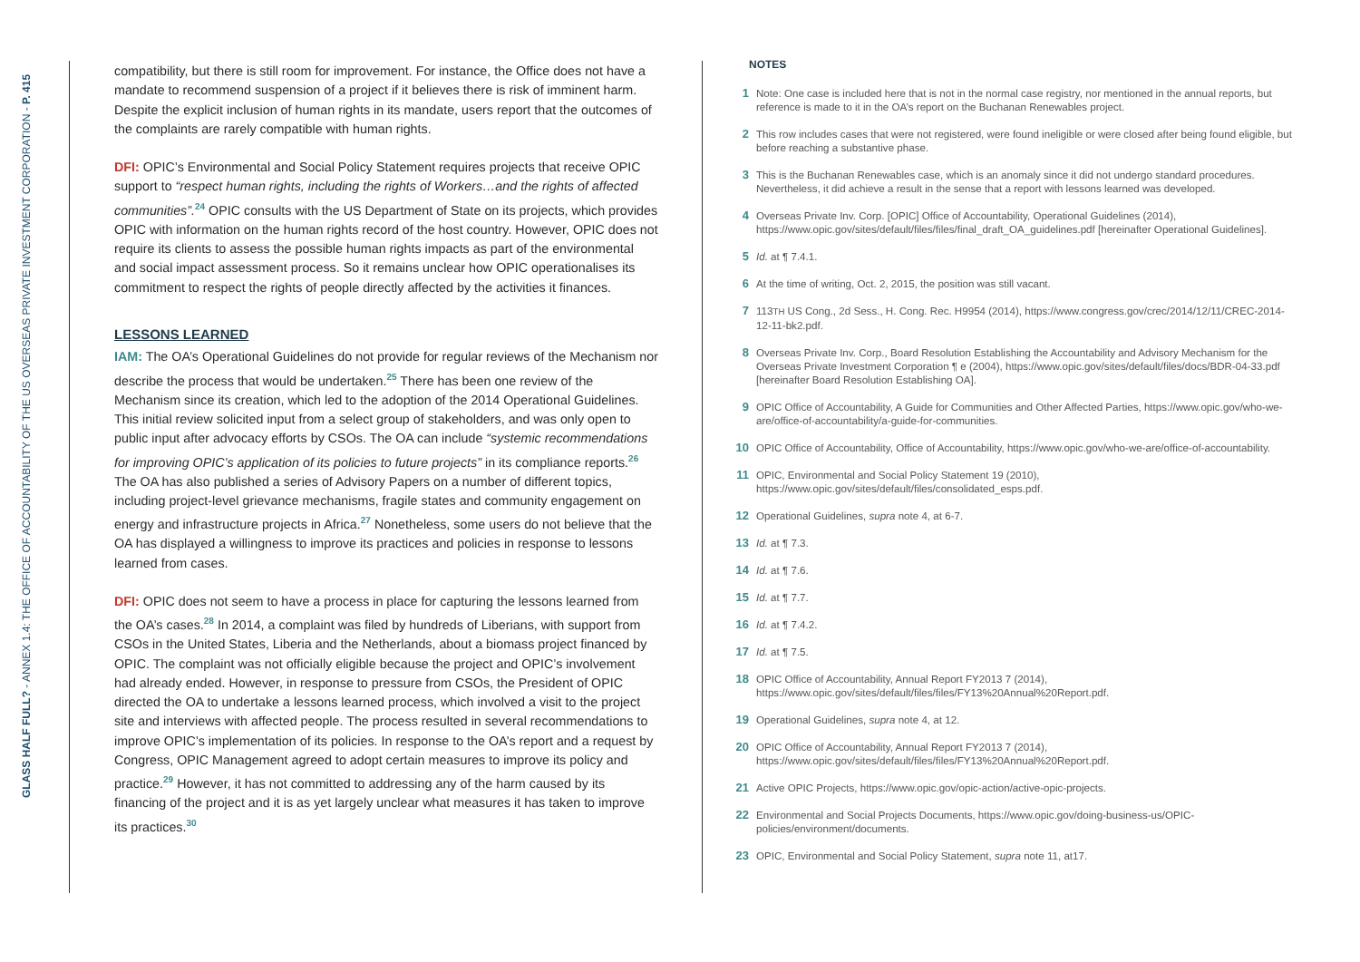GLASS HALF FULL? - ANNEX 1.4: THE OFFICE OF ACCOUNTABILITY OF THE US OVERSEAS PRIVATE INVESTMENT CORPORATION - P. 415
compatibility, but there is still room for improvement. For instance, the Office does not have a mandate to recommend suspension of a project if it believes there is risk of imminent harm. Despite the explicit inclusion of human rights in its mandate, users report that the outcomes of the complaints are rarely compatible with human rights.
DFI: OPIC’s Environmental and Social Policy Statement requires projects that receive OPIC support to “respect human rights, including the rights of Workers…and the rights of affected communities”.<sup>24</sup> OPIC consults with the US Department of State on its projects, which provides OPIC with information on the human rights record of the host country. However, OPIC does not require its clients to assess the possible human rights impacts as part of the environmental and social impact assessment process. So it remains unclear how OPIC operationalises its commitment to respect the rights of people directly affected by the activities it finances.
LESSONS LEARNED
IAM: The OA’s Operational Guidelines do not provide for regular reviews of the Mechanism nor describe the process that would be undertaken.<sup>25</sup> There has been one review of the Mechanism since its creation, which led to the adoption of the 2014 Operational Guidelines. This initial review solicited input from a select group of stakeholders, and was only open to public input after advocacy efforts by CSOs. The OA can include “systemic recommendations for improving OPIC’s application of its policies to future projects” in its compliance reports.<sup>26</sup> The OA has also published a series of Advisory Papers on a number of different topics, including project-level grievance mechanisms, fragile states and community engagement on energy and infrastructure projects in Africa.<sup>27</sup> Nonetheless, some users do not believe that the OA has displayed a willingness to improve its practices and policies in response to lessons learned from cases.
DFI: OPIC does not seem to have a process in place for capturing the lessons learned from the OA’s cases.<sup>28</sup> In 2014, a complaint was filed by hundreds of Liberians, with support from CSOs in the United States, Liberia and the Netherlands, about a biomass project financed by OPIC. The complaint was not officially eligible because the project and OPIC’s involvement had already ended. However, in response to pressure from CSOs, the President of OPIC directed the OA to undertake a lessons learned process, which involved a visit to the project site and interviews with affected people. The process resulted in several recommendations to improve OPIC’s implementation of its policies. In response to the OA’s report and a request by Congress, OPIC Management agreed to adopt certain measures to improve its policy and practice.<sup>29</sup> However, it has not committed to addressing any of the harm caused by its financing of the project and it is as yet largely unclear what measures it has taken to improve its practices.<sup>30</sup>
NOTES
1 Note: One case is included here that is not in the normal case registry, nor mentioned in the annual reports, but reference is made to it in the OA’s report on the Buchanan Renewables project.
2 This row includes cases that were not registered, were found ineligible or were closed after being found eligible, but before reaching a substantive phase.
3 This is the Buchanan Renewables case, which is an anomaly since it did not undergo standard procedures. Nevertheless, it did achieve a result in the sense that a report with lessons learned was developed.
4 Overseas Private Inv. Corp. [OPIC] Office of Accountability, Operational Guidelines (2014), https://www.opic.gov/sites/default/files/files/final_draft_OA_guidelines.pdf [hereinafter Operational Guidelines].
5 Id. at ¶ 7.4.1.
6 At the time of writing, Oct. 2, 2015, the position was still vacant.
7 113TH US Cong., 2d Sess., H. Cong. Rec. H9954 (2014), https://www.congress.gov/crec/2014/12/11/CREC-2014-12-11-bk2.pdf.
8 Overseas Private Inv. Corp., Board Resolution Establishing the Accountability and Advisory Mechanism for the Overseas Private Investment Corporation ¶ e (2004), https://www.opic.gov/sites/default/files/docs/BDR-04-33.pdf [hereinafter Board Resolution Establishing OA].
9 OPIC Office of Accountability, A Guide for Communities and Other Affected Parties, https://www.opic.gov/who-we-are/office-of-accountability/a-guide-for-communities.
10 OPIC Office of Accountability, Office of Accountability, https://www.opic.gov/who-we-are/office-of-accountability.
11 OPIC, Environmental and Social Policy Statement 19 (2010), https://www.opic.gov/sites/default/files/consolidated_esps.pdf.
12 Operational Guidelines, supra note 4, at 6-7.
13 Id. at ¶ 7.3.
14 Id. at ¶ 7.6.
15 Id. at ¶ 7.7.
16 Id. at ¶ 7.4.2.
17 Id. at ¶ 7.5.
18 OPIC Office of Accountability, Annual Report FY2013 7 (2014), https://www.opic.gov/sites/default/files/files/FY13%20Annual%20Report.pdf.
19 Operational Guidelines, supra note 4, at 12.
20 OPIC Office of Accountability, Annual Report FY2013 7 (2014), https://www.opic.gov/sites/default/files/files/FY13%20Annual%20Report.pdf.
21 Active OPIC Projects, https://www.opic.gov/opic-action/active-opic-projects.
22 Environmental and Social Projects Documents, https://www.opic.gov/doing-business-us/OPIC-policies/environment/documents.
23 OPIC, Environmental and Social Policy Statement, supra note 11, at17.